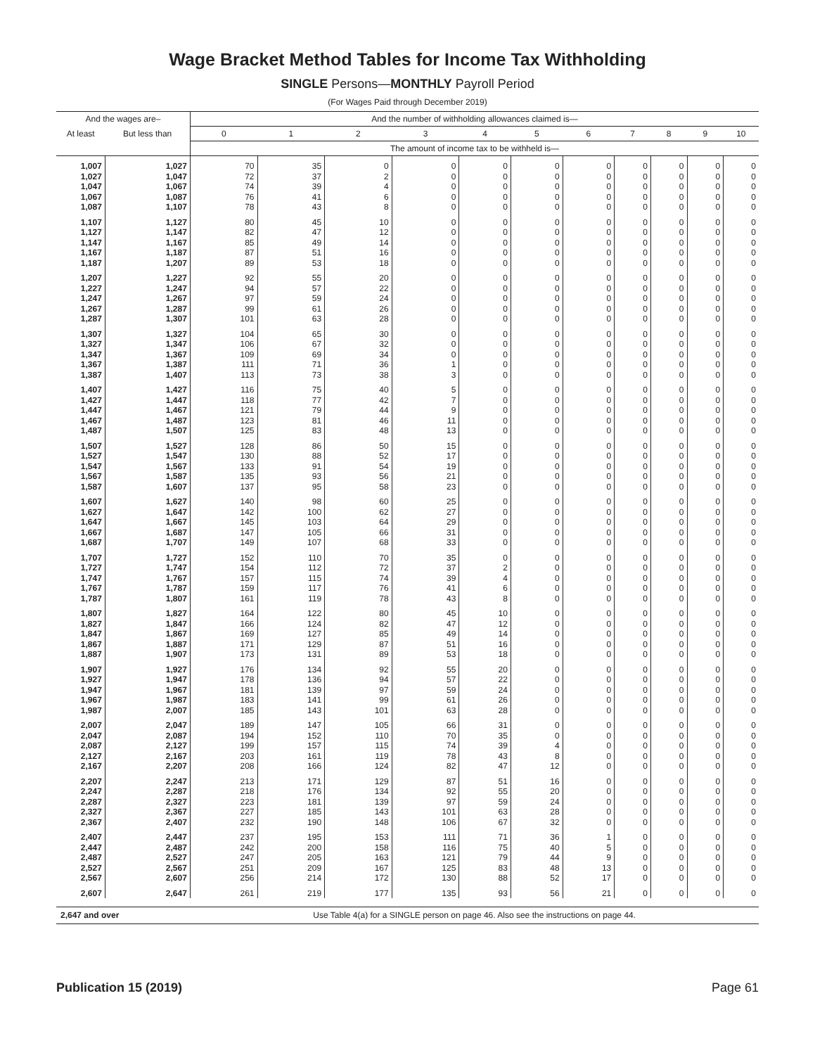Wage Bracket Method Tables for Income Tax Withholding
SINGLE Persons—MONTHLY Payroll Period
(For Wages Paid through December 2019)
| And the wages are– | | And the number of withholding allowances claimed is— | | | | | | | | | | |
| --- | --- | --- | --- | --- | --- | --- | --- | --- | --- | --- | --- | --- |
| At least | But less than | 0 | 1 | 2 | 3 | 4 | 5 | 6 | 7 | 8 | 9 | 10 |
| | | The amount of income tax to be withheld is— | | | | | | | | | | |
| 1,007 | 1,027 | 70 | 35 | 0 | 0 | 0 | 0 | 0 | 0 | 0 | 0 | 0 |
| 1,027 | 1,047 | 72 | 37 | 2 | 0 | 0 | 0 | 0 | 0 | 0 | 0 | 0 |
| 1,047 | 1,067 | 74 | 39 | 4 | 0 | 0 | 0 | 0 | 0 | 0 | 0 | 0 |
| 1,067 | 1,087 | 76 | 41 | 6 | 0 | 0 | 0 | 0 | 0 | 0 | 0 | 0 |
| 1,087 | 1,107 | 78 | 43 | 8 | 0 | 0 | 0 | 0 | 0 | 0 | 0 | 0 |
| 1,107 | 1,127 | 80 | 45 | 10 | 0 | 0 | 0 | 0 | 0 | 0 | 0 | 0 |
| 1,127 | 1,147 | 82 | 47 | 12 | 0 | 0 | 0 | 0 | 0 | 0 | 0 | 0 |
| 1,147 | 1,167 | 85 | 49 | 14 | 0 | 0 | 0 | 0 | 0 | 0 | 0 | 0 |
| 1,167 | 1,187 | 87 | 51 | 16 | 0 | 0 | 0 | 0 | 0 | 0 | 0 | 0 |
| 1,187 | 1,207 | 89 | 53 | 18 | 0 | 0 | 0 | 0 | 0 | 0 | 0 | 0 |
| 1,207 | 1,227 | 92 | 55 | 20 | 0 | 0 | 0 | 0 | 0 | 0 | 0 | 0 |
| 1,227 | 1,247 | 94 | 57 | 22 | 0 | 0 | 0 | 0 | 0 | 0 | 0 | 0 |
| 1,247 | 1,267 | 97 | 59 | 24 | 0 | 0 | 0 | 0 | 0 | 0 | 0 | 0 |
| 1,267 | 1,287 | 99 | 61 | 26 | 0 | 0 | 0 | 0 | 0 | 0 | 0 | 0 |
| 1,287 | 1,307 | 101 | 63 | 28 | 0 | 0 | 0 | 0 | 0 | 0 | 0 | 0 |
| 1,307 | 1,327 | 104 | 65 | 30 | 0 | 0 | 0 | 0 | 0 | 0 | 0 | 0 |
| 1,327 | 1,347 | 106 | 67 | 32 | 0 | 0 | 0 | 0 | 0 | 0 | 0 | 0 |
| 1,347 | 1,367 | 109 | 69 | 34 | 0 | 0 | 0 | 0 | 0 | 0 | 0 | 0 |
| 1,367 | 1,387 | 111 | 71 | 36 | 1 | 0 | 0 | 0 | 0 | 0 | 0 | 0 |
| 1,387 | 1,407 | 113 | 73 | 38 | 3 | 0 | 0 | 0 | 0 | 0 | 0 | 0 |
| 1,407 | 1,427 | 116 | 75 | 40 | 5 | 0 | 0 | 0 | 0 | 0 | 0 | 0 |
| 1,427 | 1,447 | 118 | 77 | 42 | 7 | 0 | 0 | 0 | 0 | 0 | 0 | 0 |
| 1,447 | 1,467 | 121 | 79 | 44 | 9 | 0 | 0 | 0 | 0 | 0 | 0 | 0 |
| 1,467 | 1,487 | 123 | 81 | 46 | 11 | 0 | 0 | 0 | 0 | 0 | 0 | 0 |
| 1,487 | 1,507 | 125 | 83 | 48 | 13 | 0 | 0 | 0 | 0 | 0 | 0 | 0 |
| 1,507 | 1,527 | 128 | 86 | 50 | 15 | 0 | 0 | 0 | 0 | 0 | 0 | 0 |
| 1,527 | 1,547 | 130 | 88 | 52 | 17 | 0 | 0 | 0 | 0 | 0 | 0 | 0 |
| 1,547 | 1,567 | 133 | 91 | 54 | 19 | 0 | 0 | 0 | 0 | 0 | 0 | 0 |
| 1,567 | 1,587 | 135 | 93 | 56 | 21 | 0 | 0 | 0 | 0 | 0 | 0 | 0 |
| 1,587 | 1,607 | 137 | 95 | 58 | 23 | 0 | 0 | 0 | 0 | 0 | 0 | 0 |
| 1,607 | 1,627 | 140 | 98 | 60 | 25 | 0 | 0 | 0 | 0 | 0 | 0 | 0 |
| 1,627 | 1,647 | 142 | 100 | 62 | 27 | 0 | 0 | 0 | 0 | 0 | 0 | 0 |
| 1,647 | 1,667 | 145 | 103 | 64 | 29 | 0 | 0 | 0 | 0 | 0 | 0 | 0 |
| 1,667 | 1,687 | 147 | 105 | 66 | 31 | 0 | 0 | 0 | 0 | 0 | 0 | 0 |
| 1,687 | 1,707 | 149 | 107 | 68 | 33 | 0 | 0 | 0 | 0 | 0 | 0 | 0 |
| 1,707 | 1,727 | 152 | 110 | 70 | 35 | 0 | 0 | 0 | 0 | 0 | 0 | 0 |
| 1,727 | 1,747 | 154 | 112 | 72 | 37 | 2 | 0 | 0 | 0 | 0 | 0 | 0 |
| 1,747 | 1,767 | 157 | 115 | 74 | 39 | 4 | 0 | 0 | 0 | 0 | 0 | 0 |
| 1,767 | 1,787 | 159 | 117 | 76 | 41 | 6 | 0 | 0 | 0 | 0 | 0 | 0 |
| 1,787 | 1,807 | 161 | 119 | 78 | 43 | 8 | 0 | 0 | 0 | 0 | 0 | 0 |
| 1,807 | 1,827 | 164 | 122 | 80 | 45 | 10 | 0 | 0 | 0 | 0 | 0 | 0 |
| 1,827 | 1,847 | 166 | 124 | 82 | 47 | 12 | 0 | 0 | 0 | 0 | 0 | 0 |
| 1,847 | 1,867 | 169 | 127 | 85 | 49 | 14 | 0 | 0 | 0 | 0 | 0 | 0 |
| 1,867 | 1,887 | 171 | 129 | 87 | 51 | 16 | 0 | 0 | 0 | 0 | 0 | 0 |
| 1,887 | 1,907 | 173 | 131 | 89 | 53 | 18 | 0 | 0 | 0 | 0 | 0 | 0 |
| 1,907 | 1,927 | 176 | 134 | 92 | 55 | 20 | 0 | 0 | 0 | 0 | 0 | 0 |
| 1,927 | 1,947 | 178 | 136 | 94 | 57 | 22 | 0 | 0 | 0 | 0 | 0 | 0 |
| 1,947 | 1,967 | 181 | 139 | 97 | 59 | 24 | 0 | 0 | 0 | 0 | 0 | 0 |
| 1,967 | 1,987 | 183 | 141 | 99 | 61 | 26 | 0 | 0 | 0 | 0 | 0 | 0 |
| 1,987 | 2,007 | 185 | 143 | 101 | 63 | 28 | 0 | 0 | 0 | 0 | 0 | 0 |
| 2,007 | 2,047 | 189 | 147 | 105 | 66 | 31 | 0 | 0 | 0 | 0 | 0 | 0 |
| 2,047 | 2,087 | 194 | 152 | 110 | 70 | 35 | 0 | 0 | 0 | 0 | 0 | 0 |
| 2,087 | 2,127 | 199 | 157 | 115 | 74 | 39 | 4 | 0 | 0 | 0 | 0 | 0 |
| 2,127 | 2,167 | 203 | 161 | 119 | 78 | 43 | 8 | 0 | 0 | 0 | 0 | 0 |
| 2,167 | 2,207 | 208 | 166 | 124 | 82 | 47 | 12 | 0 | 0 | 0 | 0 | 0 |
| 2,207 | 2,247 | 213 | 171 | 129 | 87 | 51 | 16 | 0 | 0 | 0 | 0 | 0 |
| 2,247 | 2,287 | 218 | 176 | 134 | 92 | 55 | 20 | 0 | 0 | 0 | 0 | 0 |
| 2,287 | 2,327 | 223 | 181 | 139 | 97 | 59 | 24 | 0 | 0 | 0 | 0 | 0 |
| 2,327 | 2,367 | 227 | 185 | 143 | 101 | 63 | 28 | 0 | 0 | 0 | 0 | 0 |
| 2,367 | 2,407 | 232 | 190 | 148 | 106 | 67 | 32 | 0 | 0 | 0 | 0 | 0 |
| 2,407 | 2,447 | 237 | 195 | 153 | 111 | 71 | 36 | 1 | 0 | 0 | 0 | 0 |
| 2,447 | 2,487 | 242 | 200 | 158 | 116 | 75 | 40 | 5 | 0 | 0 | 0 | 0 |
| 2,487 | 2,527 | 247 | 205 | 163 | 121 | 79 | 44 | 9 | 0 | 0 | 0 | 0 |
| 2,527 | 2,567 | 251 | 209 | 167 | 125 | 83 | 48 | 13 | 0 | 0 | 0 | 0 |
| 2,567 | 2,607 | 256 | 214 | 172 | 130 | 88 | 52 | 17 | 0 | 0 | 0 | 0 |
| 2,607 | 2,647 | 261 | 219 | 177 | 135 | 93 | 56 | 21 | 0 | 0 | 0 | 0 |
| 2,647 and over | | Use Table 4(a) for a SINGLE person on page 46. Also see the instructions on page 44. | | | | | | | | | | |
Publication 15 (2019) Page 61